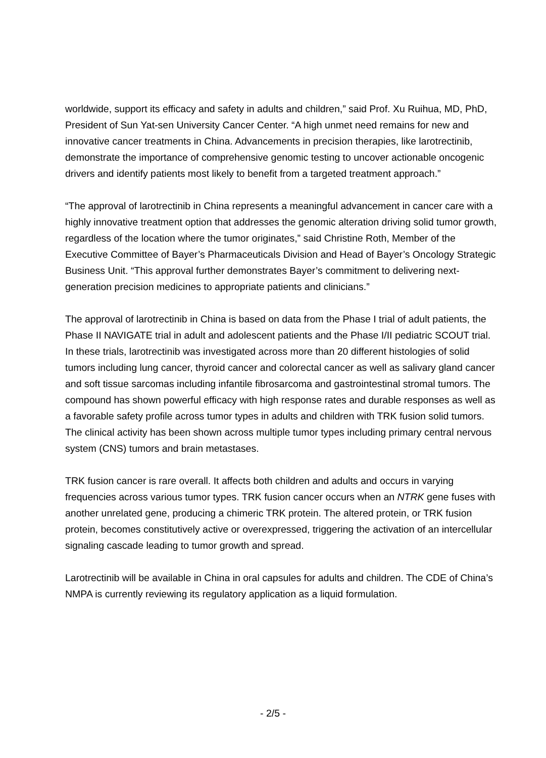worldwide, support its efficacy and safety in adults and children,” said Prof. Xu Ruihua, MD, PhD, President of Sun Yat-sen University Cancer Center. “A high unmet need remains for new and innovative cancer treatments in China. Advancements in precision therapies, like larotrectinib, demonstrate the importance of comprehensive genomic testing to uncover actionable oncogenic drivers and identify patients most likely to benefit from a targeted treatment approach.”
“The approval of larotrectinib in China represents a meaningful advancement in cancer care with a highly innovative treatment option that addresses the genomic alteration driving solid tumor growth, regardless of the location where the tumor originates,” said Christine Roth, Member of the Executive Committee of Bayer’s Pharmaceuticals Division and Head of Bayer’s Oncology Strategic Business Unit. “This approval further demonstrates Bayer’s commitment to delivering next-generation precision medicines to appropriate patients and clinicians.”
The approval of larotrectinib in China is based on data from the Phase I trial of adult patients, the Phase II NAVIGATE trial in adult and adolescent patients and the Phase I/II pediatric SCOUT trial. In these trials, larotrectinib was investigated across more than 20 different histologies of solid tumors including lung cancer, thyroid cancer and colorectal cancer as well as salivary gland cancer and soft tissue sarcomas including infantile fibrosarcoma and gastrointestinal stromal tumors. The compound has shown powerful efficacy with high response rates and durable responses as well as a favorable safety profile across tumor types in adults and children with TRK fusion solid tumors. The clinical activity has been shown across multiple tumor types including primary central nervous system (CNS) tumors and brain metastases.
TRK fusion cancer is rare overall. It affects both children and adults and occurs in varying frequencies across various tumor types. TRK fusion cancer occurs when an NTRK gene fuses with another unrelated gene, producing a chimeric TRK protein. The altered protein, or TRK fusion protein, becomes constitutively active or overexpressed, triggering the activation of an intercellular signaling cascade leading to tumor growth and spread.
Larotrectinib will be available in China in oral capsules for adults and children. The CDE of China’s NMPA is currently reviewing its regulatory application as a liquid formulation.
- 2/5 -